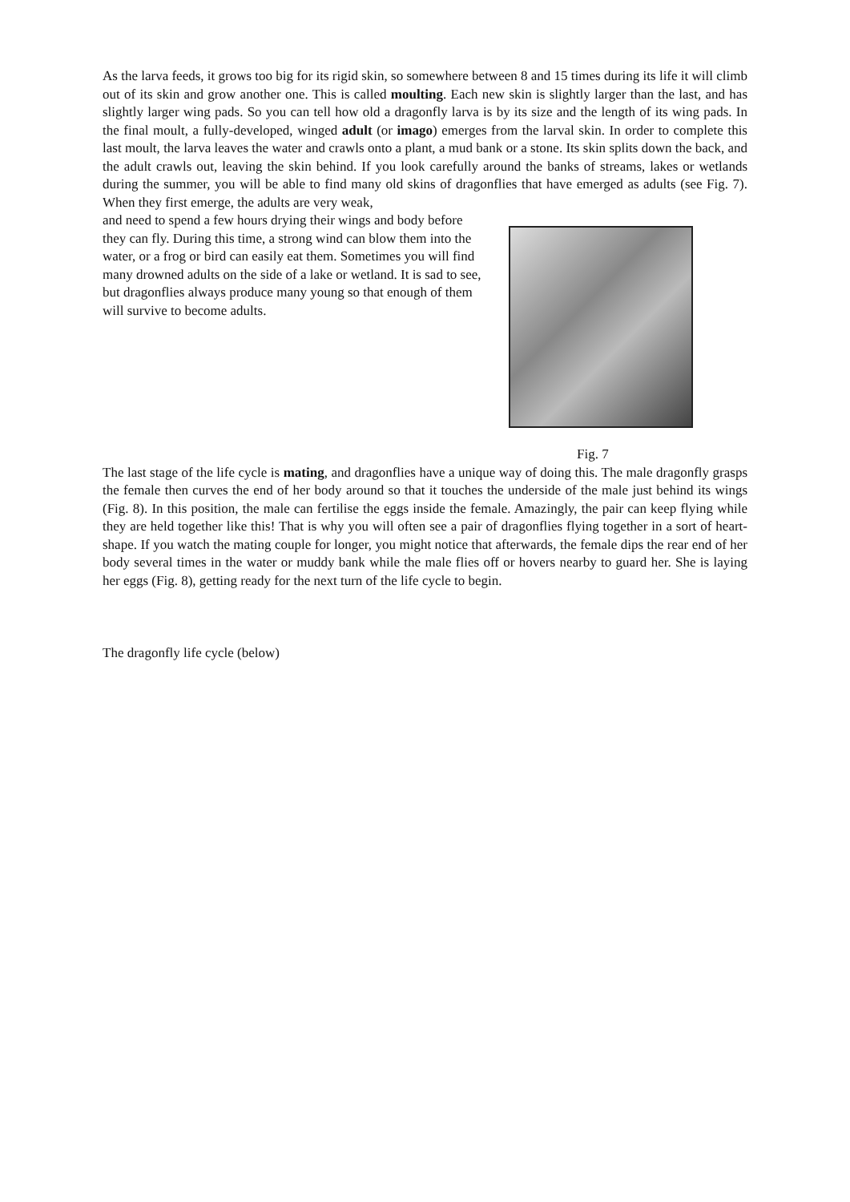As the larva feeds, it grows too big for its rigid skin, so somewhere between 8 and 15 times during its life it will climb out of its skin and grow another one. This is called moulting. Each new skin is slightly larger than the last, and has slightly larger wing pads. So you can tell how old a dragonfly larva is by its size and the length of its wing pads. In the final moult, a fully-developed, winged adult (or imago) emerges from the larval skin. In order to complete this last moult, the larva leaves the water and crawls onto a plant, a mud bank or a stone. Its skin splits down the back, and the adult crawls out, leaving the skin behind. If you look carefully around the banks of streams, lakes or wetlands during the summer, you will be able to find many old skins of dragonflies that have emerged as adults (see Fig. 7). When they first emerge, the adults are very weak,
and need to spend a few hours drying their wings and body before they can fly. During this time, a strong wind can blow them into the water, or a frog or bird can easily eat them. Sometimes you will find many drowned adults on the side of a lake or wetland. It is sad to see, but dragonflies always produce many young so that enough of them will survive to become adults.
Fig. 7
The last stage of the life cycle is mating, and dragonflies have a unique way of doing this. The male dragonfly grasps the female then curves the end of her body around so that it touches the underside of the male just behind its wings (Fig. 8). In this position, the male can fertilise the eggs inside the female. Amazingly, the pair can keep flying while they are held together like this! That is why you will often see a pair of dragonflies flying together in a sort of heart-shape. If you watch the mating couple for longer, you might notice that afterwards, the female dips the rear end of her body several times in the water or muddy bank while the male flies off or hovers nearby to guard her. She is laying her eggs (Fig. 8), getting ready for the next turn of the life cycle to begin.
The dragonfly life cycle (below)